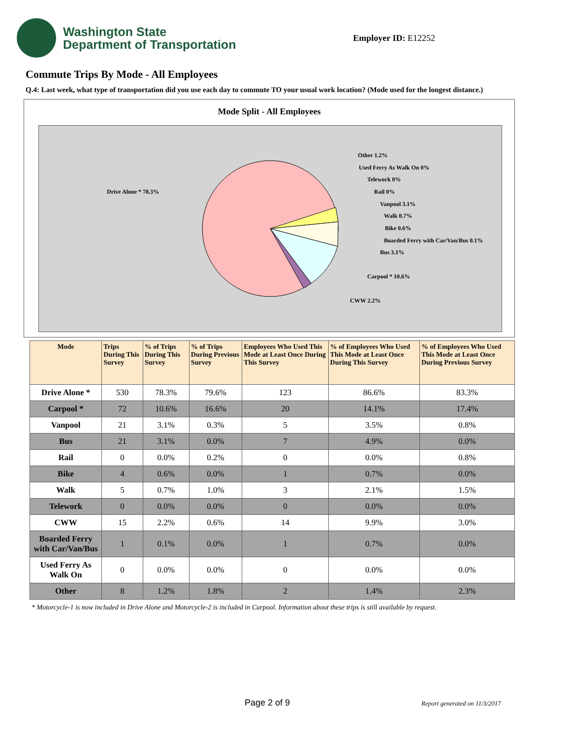Washington State
Department of Transportation
Employer ID: E12252
Commute Trips By Mode - All Employees
Q.4: Last week, what type of transportation did you use each day to commute TO your usual work location? (Mode used for the longest distance.)
Mode Split - All Employees
Drive Alone * 78.3%
Other 1.2%
Used Ferry As Walk On 0%
Telework 0%
Rail 0%
Vanpool 3.1%
Walk 0.7%
Bike 0.6%
Boarded Ferry with Car/Van/Bus 0.1%
Bus 3.1%
Carpool * 10.6%
CWW 2.2%
| Mode | Trips During This Survey | % of Trips During This Survey | % of Trips During Previous Survey | Employees Who Used This Mode at Least Once During This Survey | % of Employees Who Used This Mode at Least Once During This Survey | % of Employees Who Used This Mode at Least Once During Previous Survey |
| --- | --- | --- | --- | --- | --- | --- |
| Drive Alone * | 530 | 78.3% | 79.6% | 123 | 86.6% | 83.3% |
| Carpool * | 72 | 10.6% | 16.6% | 20 | 14.1% | 17.4% |
| Vanpool | 21 | 3.1% | 0.3% | 5 | 3.5% | 0.8% |
| Bus | 21 | 3.1% | 0.0% | 7 | 4.9% | 0.0% |
| Rail | 0 | 0.0% | 0.2% | 0 | 0.0% | 0.8% |
| Bike | 4 | 0.6% | 0.0% | 1 | 0.7% | 0.0% |
| Walk | 5 | 0.7% | 1.0% | 3 | 2.1% | 1.5% |
| Telework | 0 | 0.0% | 0.0% | 0 | 0.0% | 0.0% |
| CWW | 15 | 2.2% | 0.6% | 14 | 9.9% | 3.0% |
| Boarded Ferry with Car/Van/Bus | 1 | 0.1% | 0.0% | 1 | 0.7% | 0.0% |
| Used Ferry As Walk On | 0 | 0.0% | 0.0% | 0 | 0.0% | 0.0% |
| Other | 8 | 1.2% | 1.8% | 2 | 1.4% | 2.3% |
* Motorcycle-1 is now included in Drive Alone and Motorcycle-2 is included in Carpool. Information about these trips is still available by request.
Page 2 of 9 Report generated on 11/3/2017